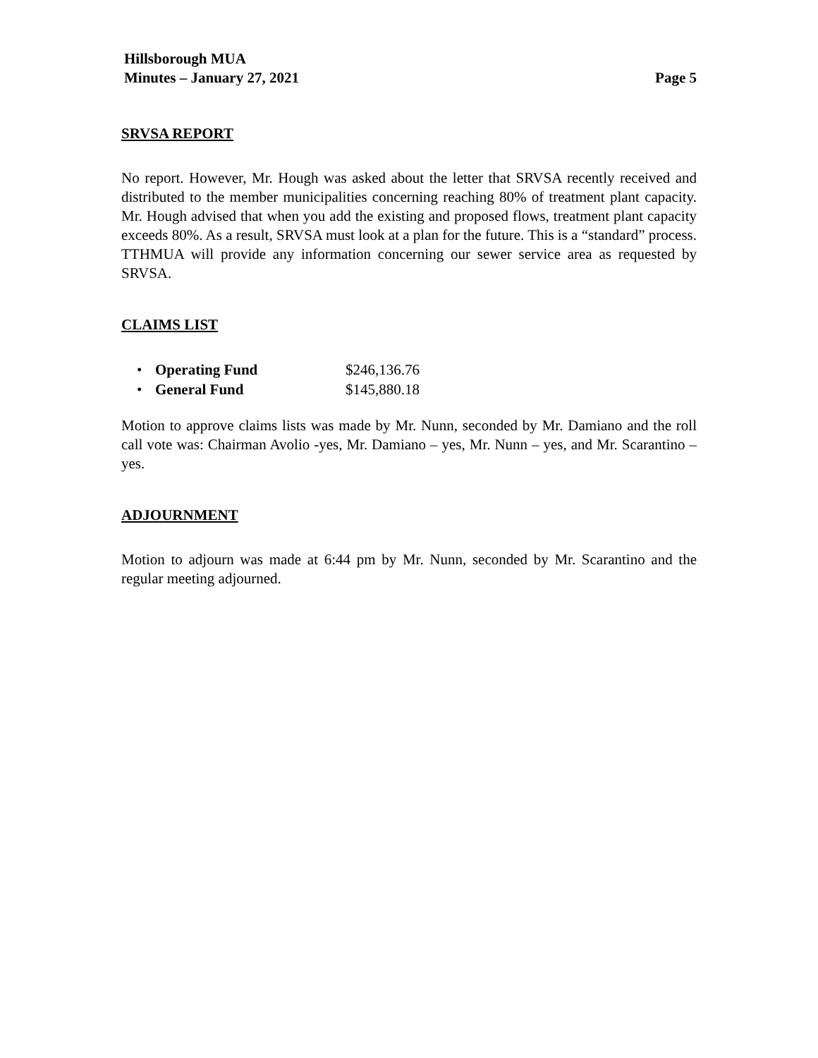Hillsborough MUA
Minutes – January 27, 2021 Page 5
SRVSA REPORT
No report. However, Mr. Hough was asked about the letter that SRVSA recently received and distributed to the member municipalities concerning reaching 80% of treatment plant capacity. Mr. Hough advised that when you add the existing and proposed flows, treatment plant capacity exceeds 80%. As a result, SRVSA must look at a plan for the future. This is a “standard” process. TTHMUA will provide any information concerning our sewer service area as requested by SRVSA.
CLAIMS LIST
• Operating Fund $246,136.76
• General Fund $145,880.18
Motion to approve claims lists was made by Mr. Nunn, seconded by Mr. Damiano and the roll call vote was: Chairman Avolio -yes, Mr. Damiano – yes, Mr. Nunn – yes, and Mr. Scarantino – yes.
ADJOURNMENT
Motion to adjourn was made at 6:44 pm by Mr. Nunn, seconded by Mr. Scarantino and the regular meeting adjourned.